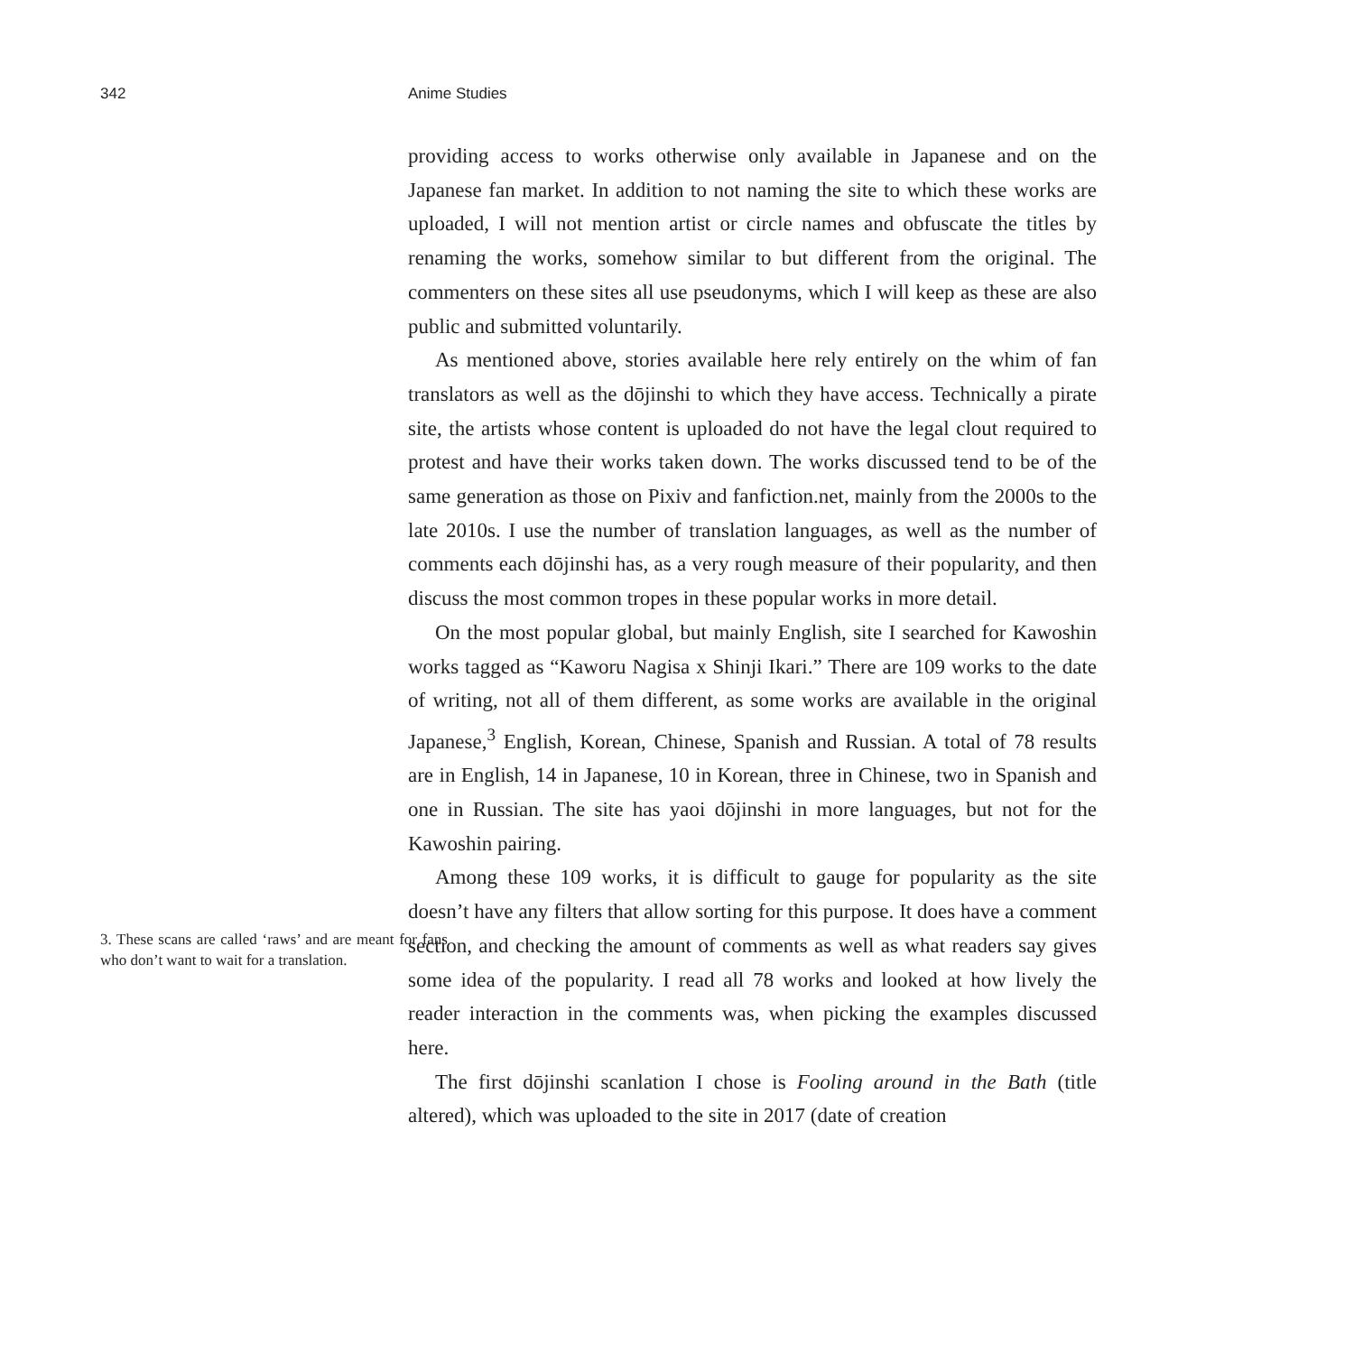342 Anime Studies
3. These scans are called ‘raws’ and are meant for fans who don’t want to wait for a translation.
providing access to works otherwise only available in Japanese and on the Japanese fan market. In addition to not naming the site to which these works are uploaded, I will not mention artist or circle names and obfuscate the titles by renaming the works, somehow similar to but different from the original. The commenters on these sites all use pseudonyms, which I will keep as these are also public and submitted voluntarily.
As mentioned above, stories available here rely entirely on the whim of fan translators as well as the dōjinshi to which they have access. Technically a pirate site, the artists whose content is uploaded do not have the legal clout required to protest and have their works taken down. The works discussed tend to be of the same generation as those on Pixiv and fanfiction.net, mainly from the 2000s to the late 2010s. I use the number of translation languages, as well as the number of comments each dōjinshi has, as a very rough measure of their popularity, and then discuss the most common tropes in these popular works in more detail.
On the most popular global, but mainly English, site I searched for Kawoshin works tagged as “Kaworu Nagisa x Shinji Ikari.” There are 109 works to the date of writing, not all of them different, as some works are available in the original Japanese,<sup>3</sup> English, Korean, Chinese, Spanish and Russian. A total of 78 results are in English, 14 in Japanese, 10 in Korean, three in Chinese, two in Spanish and one in Russian. The site has yaoi dōjinshi in more languages, but not for the Kawoshin pairing.
Among these 109 works, it is difficult to gauge for popularity as the site doesn’t have any filters that allow sorting for this purpose. It does have a comment section, and checking the amount of comments as well as what readers say gives some idea of the popularity. I read all 78 works and looked at how lively the reader interaction in the comments was, when picking the examples discussed here.
The first dōjinshi scanlation I chose is Fooling around in the Bath (title altered), which was uploaded to the site in 2017 (date of creation